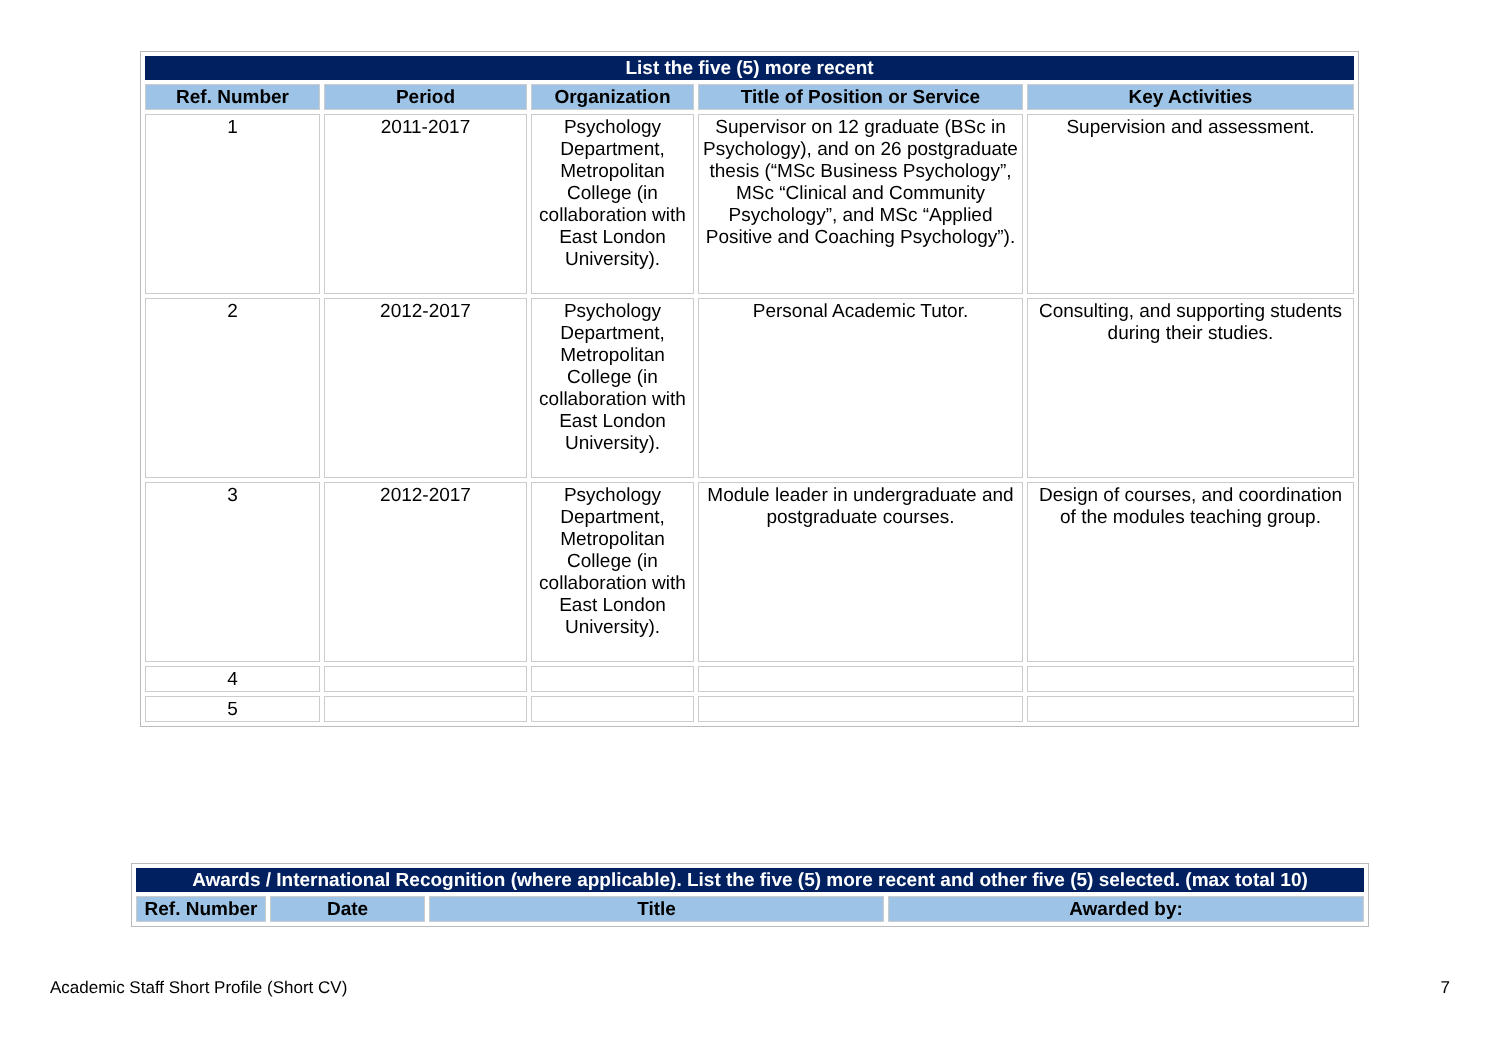| List the five (5) more recent | | | | |
| --- | --- | --- | --- | --- |
| Ref. Number | Period | Organization | Title of Position or Service | Key Activities |
| 1 | 2011-2017 | Psychology Department, Metropolitan College (in collaboration with East London University). | Supervisor on 12 graduate (BSc in Psychology), and on 26 postgraduate thesis (“MSc Business Psychology”, MSc “Clinical and Community Psychology”, and MSc “Applied Positive and Coaching Psychology”). | Supervision and assessment. |
| 2 | 2012-2017 | Psychology Department, Metropolitan College (in collaboration with East London University). | Personal Academic Tutor. | Consulting, and supporting students during their studies. |
| 3 | 2012-2017 | Psychology Department, Metropolitan College (in collaboration with East London University). | Module leader in undergraduate and postgraduate courses. | Design of courses, and coordination of the modules teaching group. |
| 4 | | | | |
| 5 | | | | |
| Awards / International Recognition (where applicable). List the five (5) more recent and other five (5) selected. (max total 10) | | | |
| --- | --- | --- | --- |
| Ref. Number | Date | Title | Awarded by: |
Academic Staff Short Profile (Short CV) 7